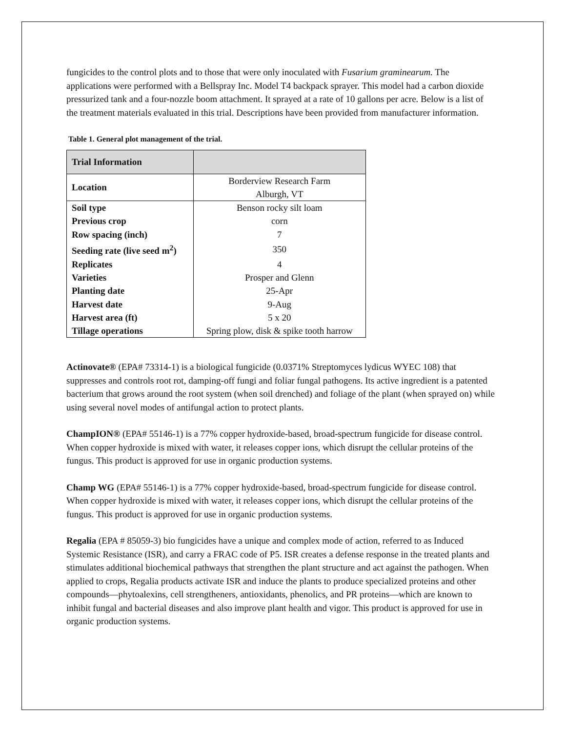fungicides to the control plots and to those that were only inoculated with Fusarium graminearum. The applications were performed with a Bellspray Inc. Model T4 backpack sprayer. This model had a carbon dioxide pressurized tank and a four-nozzle boom attachment. It sprayed at a rate of 10 gallons per acre. Below is a list of the treatment materials evaluated in this trial. Descriptions have been provided from manufacturer information.
Table 1. General plot management of the trial.
| Trial Information | |
| --- | --- |
| Location | Borderview Research Farm |
| | Alburgh, VT |
| Soil type | Benson rocky silt loam |
| Previous crop | corn |
| Row spacing (inch) | 7 |
| Seeding rate (live seed m<sup>2</sup>) | 350 |
| Replicates | 4 |
| Varieties | Prosper and Glenn |
| Planting date | 25-Apr |
| Harvest date | 9-Aug |
| Harvest area (ft) | 5 x 20 |
| Tillage operations | Spring plow, disk & spike tooth harrow |
Actinovate® (EPA# 73314-1) is a biological fungicide (0.0371% Streptomyces lydicus WYEC 108) that suppresses and controls root rot, damping-off fungi and foliar fungal pathogens. Its active ingredient is a patented bacterium that grows around the root system (when soil drenched) and foliage of the plant (when sprayed on) while using several novel modes of antifungal action to protect plants.
ChampION® (EPA# 55146-1) is a 77% copper hydroxide-based, broad-spectrum fungicide for disease control. When copper hydroxide is mixed with water, it releases copper ions, which disrupt the cellular proteins of the fungus. This product is approved for use in organic production systems.
Champ WG (EPA# 55146-1) is a 77% copper hydroxide-based, broad-spectrum fungicide for disease control. When copper hydroxide is mixed with water, it releases copper ions, which disrupt the cellular proteins of the fungus. This product is approved for use in organic production systems.
Regalia (EPA # 85059-3) bio fungicides have a unique and complex mode of action, referred to as Induced Systemic Resistance (ISR), and carry a FRAC code of P5. ISR creates a defense response in the treated plants and stimulates additional biochemical pathways that strengthen the plant structure and act against the pathogen. When applied to crops, Regalia products activate ISR and induce the plants to produce specialized proteins and other compounds—phytoalexins, cell strengtheners, antioxidants, phenolics, and PR proteins—which are known to inhibit fungal and bacterial diseases and also improve plant health and vigor. This product is approved for use in organic production systems.